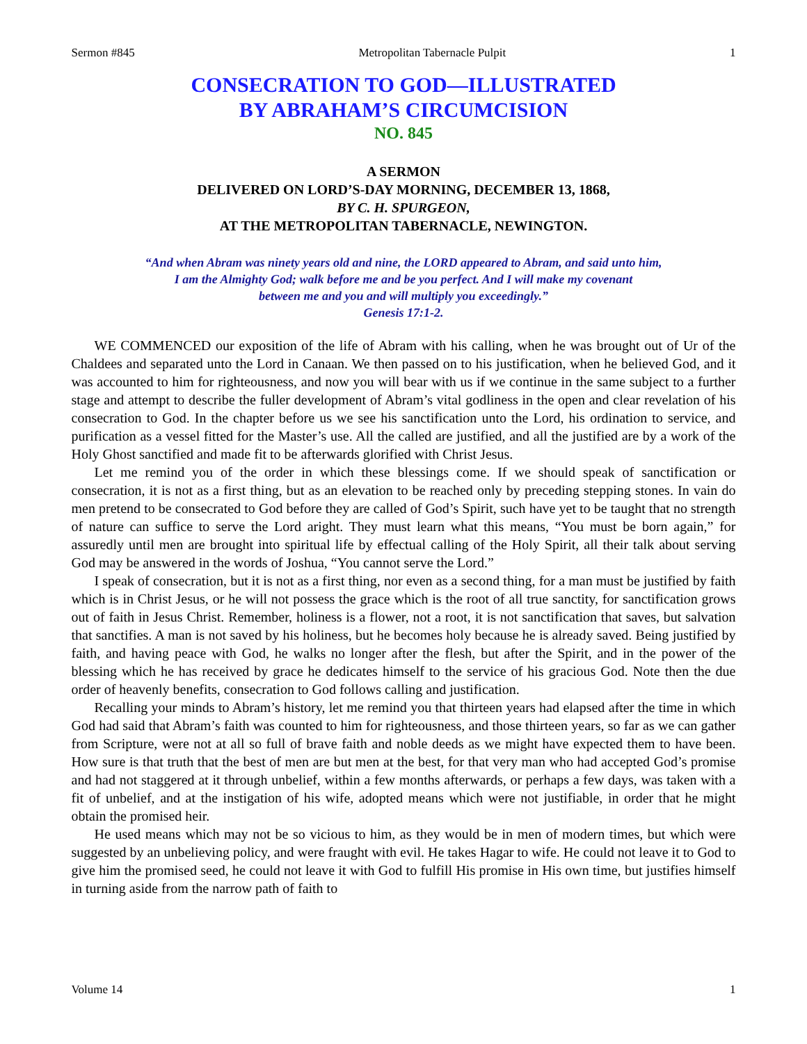Sermon #845 Metropolitan Tabernacle Pulpit 1
CONSECRATION TO GOD—ILLUSTRATED
BY ABRAHAM’S CIRCUMCISION
NO. 845
A SERMON
DELIVERED ON LORD’S-DAY MORNING, DECEMBER 13, 1868,
BY C. H. SPURGEON,
AT THE METROPOLITAN TABERNACLE, NEWINGTON.
“And when Abram was ninety years old and nine, the LORD appeared to Abram, and said unto him,
I am the Almighty God; walk before me and be you perfect. And I will make my covenant
between me and you and will multiply you exceedingly.”
Genesis 17:1-2.
WE COMMENCED our exposition of the life of Abram with his calling, when he was brought out of Ur of the Chaldees and separated unto the Lord in Canaan. We then passed on to his justification, when he believed God, and it was accounted to him for righteousness, and now you will bear with us if we continue in the same subject to a further stage and attempt to describe the fuller development of Abram’s vital godliness in the open and clear revelation of his consecration to God. In the chapter before us we see his sanctification unto the Lord, his ordination to service, and purification as a vessel fitted for the Master’s use. All the called are justified, and all the justified are by a work of the Holy Ghost sanctified and made fit to be afterwards glorified with Christ Jesus.
Let me remind you of the order in which these blessings come. If we should speak of sanctification or consecration, it is not as a first thing, but as an elevation to be reached only by preceding stepping stones. In vain do men pretend to be consecrated to God before they are called of God’s Spirit, such have yet to be taught that no strength of nature can suffice to serve the Lord aright. They must learn what this means, “You must be born again,” for assuredly until men are brought into spiritual life by effectual calling of the Holy Spirit, all their talk about serving God may be answered in the words of Joshua, “You cannot serve the Lord.”
I speak of consecration, but it is not as a first thing, nor even as a second thing, for a man must be justified by faith which is in Christ Jesus, or he will not possess the grace which is the root of all true sanctity, for sanctification grows out of faith in Jesus Christ. Remember, holiness is a flower, not a root, it is not sanctification that saves, but salvation that sanctifies. A man is not saved by his holiness, but he becomes holy because he is already saved. Being justified by faith, and having peace with God, he walks no longer after the flesh, but after the Spirit, and in the power of the blessing which he has received by grace he dedicates himself to the service of his gracious God. Note then the due order of heavenly benefits, consecration to God follows calling and justification.
Recalling your minds to Abram’s history, let me remind you that thirteen years had elapsed after the time in which God had said that Abram’s faith was counted to him for righteousness, and those thirteen years, so far as we can gather from Scripture, were not at all so full of brave faith and noble deeds as we might have expected them to have been. How sure is that truth that the best of men are but men at the best, for that very man who had accepted God’s promise and had not staggered at it through unbelief, within a few months afterwards, or perhaps a few days, was taken with a fit of unbelief, and at the instigation of his wife, adopted means which were not justifiable, in order that he might obtain the promised heir.
He used means which may not be so vicious to him, as they would be in men of modern times, but which were suggested by an unbelieving policy, and were fraught with evil. He takes Hagar to wife. He could not leave it to God to give him the promised seed, he could not leave it with God to fulfill His promise in His own time, but justifies himself in turning aside from the narrow path of faith to
Volume 14 1